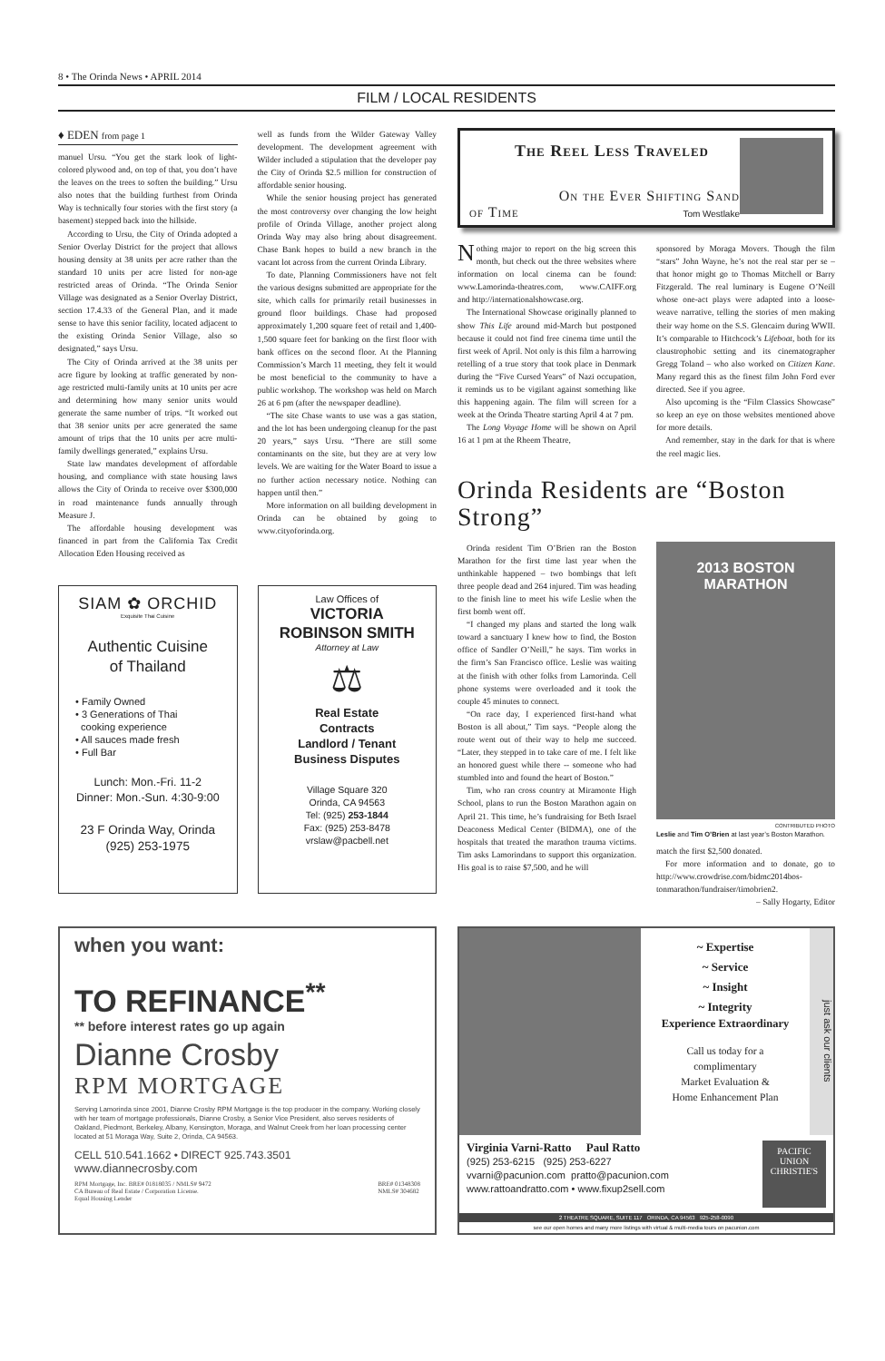8 • The Orinda News • APRIL 2014
FILM / LOCAL RESIDENTS
♦ EDEN from page 1
manuel Ursu. “You get the stark look of light-colored plywood and, on top of that, you don’t have the leaves on the trees to soften the building.” Ursu also notes that the building furthest from Orinda Way is technically four stories with the first story (a basement) stepped back into the hillside.
According to Ursu, the City of Orinda adopted a Senior Overlay District for the project that allows housing density at 38 units per acre rather than the standard 10 units per acre listed for non-age restricted areas of Orinda. “The Orinda Senior Village was designated as a Senior Overlay District, section 17.4.33 of the General Plan, and it made sense to have this senior facility, located adjacent to the existing Orinda Senior Village, also so designated,” says Ursu.
The City of Orinda arrived at the 38 units per acre figure by looking at traffic generated by non-age restricted multi-family units at 10 units per acre and determining how many senior units would generate the same number of trips. “It worked out that 38 senior units per acre generated the same amount of trips that the 10 units per acre multi-family dwellings generated,” explains Ursu.
State law mandates development of affordable housing, and compliance with state housing laws allows the City of Orinda to receive over $300,000 in road maintenance funds annually through Measure J.
The affordable housing development was financed in part from the California Tax Credit Allocation Eden Housing received as
well as funds from the Wilder Gateway Valley development. The development agreement with Wilder included a stipulation that the developer pay the City of Orinda $2.5 million for construction of affordable senior housing.
While the senior housing project has generated the most controversy over changing the low height profile of Orinda Village, another project along Orinda Way may also bring about disagreement. Chase Bank hopes to build a new branch in the vacant lot across from the current Orinda Library.
To date, Planning Commissioners have not felt the various designs submitted are appropriate for the site, which calls for primarily retail businesses in ground floor buildings. Chase had proposed approximately 1,200 square feet of retail and 1,400-1,500 square feet for banking on the first floor with bank offices on the second floor. At the Planning Commission’s March 11 meeting, they felt it would be most beneficial to the community to have a public workshop. The workshop was held on March 26 at 6 pm (after the newspaper deadline).
“The site Chase wants to use was a gas station, and the lot has been undergoing cleanup for the past 20 years,” says Ursu. “There are still some contaminants on the site, but they are at very low levels. We are waiting for the Water Board to issue a no further action necessary notice. Nothing can happen until then.”
More information on all building development in Orinda can be obtained by going to www.cityoforinda.org.
SIAM ✿ ORCHID
Exquisite Thai Cuisine
Authentic Cuisine
of Thailand
• Family Owned
• 3 Generations of Thai
cooking experience
• All sauces made fresh
• Full Bar
Lunch: Mon.-Fri. 11-2
Dinner: Mon.-Sun. 4:30-9:00
23 F Orinda Way, Orinda
(925) 253-1975
Law Offices of
VICTORIA
ROBINSON SMITH
Attorney at Law
⚖
Real Estate
Contracts
Landlord / Tenant
Business Disputes
Village Square 320
Orinda, CA 94563
Tel: (925) 253-1844
Fax: (925) 253-8478
vrslaw@pacbell.net
The Reel Less Traveled
On the Ever Shifting Sand
of Time Tom Westlake
Nothing major to report on the big screen this month, but check out the three websites where information on local cinema can be found: www.Lamorinda-theatres.com, www.CAIFF.org and http://internationalshowcase.org.
The International Showcase originally planned to show This Life around mid-March but postponed because it could not find free cinema time until the first week of April. Not only is this film a harrowing retelling of a true story that took place in Denmark during the “Five Cursed Years” of Nazi occupation, it reminds us to be vigilant against something like this happening again. The film will screen for a week at the Orinda Theatre starting April 4 at 7 pm.
The Long Voyage Home will be shown on April 16 at 1 pm at the Rheem Theatre,
sponsored by Moraga Movers. Though the film “stars” John Wayne, he’s not the real star per se – that honor might go to Thomas Mitchell or Barry Fitzgerald. The real luminary is Eugene O’Neill whose one-act plays were adapted into a loose-weave narrative, telling the stories of men making their way home on the S.S. Glencairn during WWII. It’s comparable to Hitchcock’s Lifeboat, both for its claustrophobic setting and its cinematographer Gregg Toland – who also worked on Citizen Kane. Many regard this as the finest film John Ford ever directed. See if you agree.
Also upcoming is the “Film Classics Showcase” so keep an eye on those websites mentioned above for more details.
And remember, stay in the dark for that is where the reel magic lies.
Orinda Residents are “Boston Strong”
Orinda resident Tim O’Brien ran the Boston Marathon for the first time last year when the unthinkable happened – two bombings that left three people dead and 264 injured. Tim was heading to the finish line to meet his wife Leslie when the first bomb went off.
“I changed my plans and started the long walk toward a sanctuary I knew how to find, the Boston office of Sandler O’Neill,” he says. Tim works in the firm’s San Francisco office. Leslie was waiting at the finish with other folks from Lamorinda. Cell phone systems were overloaded and it took the couple 45 minutes to connect.
“On race day, I experienced first-hand what Boston is all about,” Tim says. “People along the route went out of their way to help me succeed. “Later, they stepped in to take care of me. I felt like an honored guest while there -- someone who had stumbled into and found the heart of Boston.”
Tim, who ran cross country at Miramonte High School, plans to run the Boston Marathon again on April 21. This time, he’s fundraising for Beth Israel Deaconess Medical Center (BIDMA), one of the hospitals that treated the marathon trauma victims. Tim asks Lamorindans to support this organization. His goal is to raise $7,500, and he will
2013 BOSTON
MARATHON
CONTRIBUTED PHOTO
Leslie and Tim O’Brien at last year’s Boston Marathon.
match the first $2,500 donated.
For more information and to donate, go to http://www.crowdrise.com/bidmc2014bos-tonmarathon/fundraiser/timobrien2.
– Sally Hogarty, Editor
when you want:
TO REFINANCE<sup>**</sup>
** before interest rates go up again
Dianne Crosby
RPM MORTGAGE
Serving Lamorinda since 2001, Dianne Crosby RPM Mortgage is the top producer in the company. Working closely with her team of mortgage professionals, Dianne Crosby, a Senior Vice President, also serves residents of Oakland, Piedmont, Berkeley, Albany, Kensington, Moraga, and Walnut Creek from her loan processing center located at 51 Moraga Way, Suite 2, Orinda, CA 94563.
CELL 510.541.1662 • DIRECT 925.743.3501
www.diannecrosby.com
RPM Mortgage, Inc. BRE# 01818035 / NMLS# 9472
CA Bureau of Real Estate / Corporation License.
Equal Housing Lender BRE# 01348308
NMLS# 304682
~ Expertise
~ Service
~ Insight
~ Integrity
Experience Extraordinary
Call us today for a
complimentary
Market Evaluation &
Home Enhancement Plan
just ask our clients
Virginia Varni-Ratto Paul Ratto
(925) 253-6215 (925) 253-6227
vvarni@pacunion.com pratto@pacunion.com
www.rattoandratto.com • www.fixup2sell.com
PACIFIC UNION
CHRISTIE'S
2 THEATRE SQUARE, SUITE 117 ORINDA, CA 94563 925-258-0090
see our open homes and many more listings with virtual & multi-media tours on pacunion.com